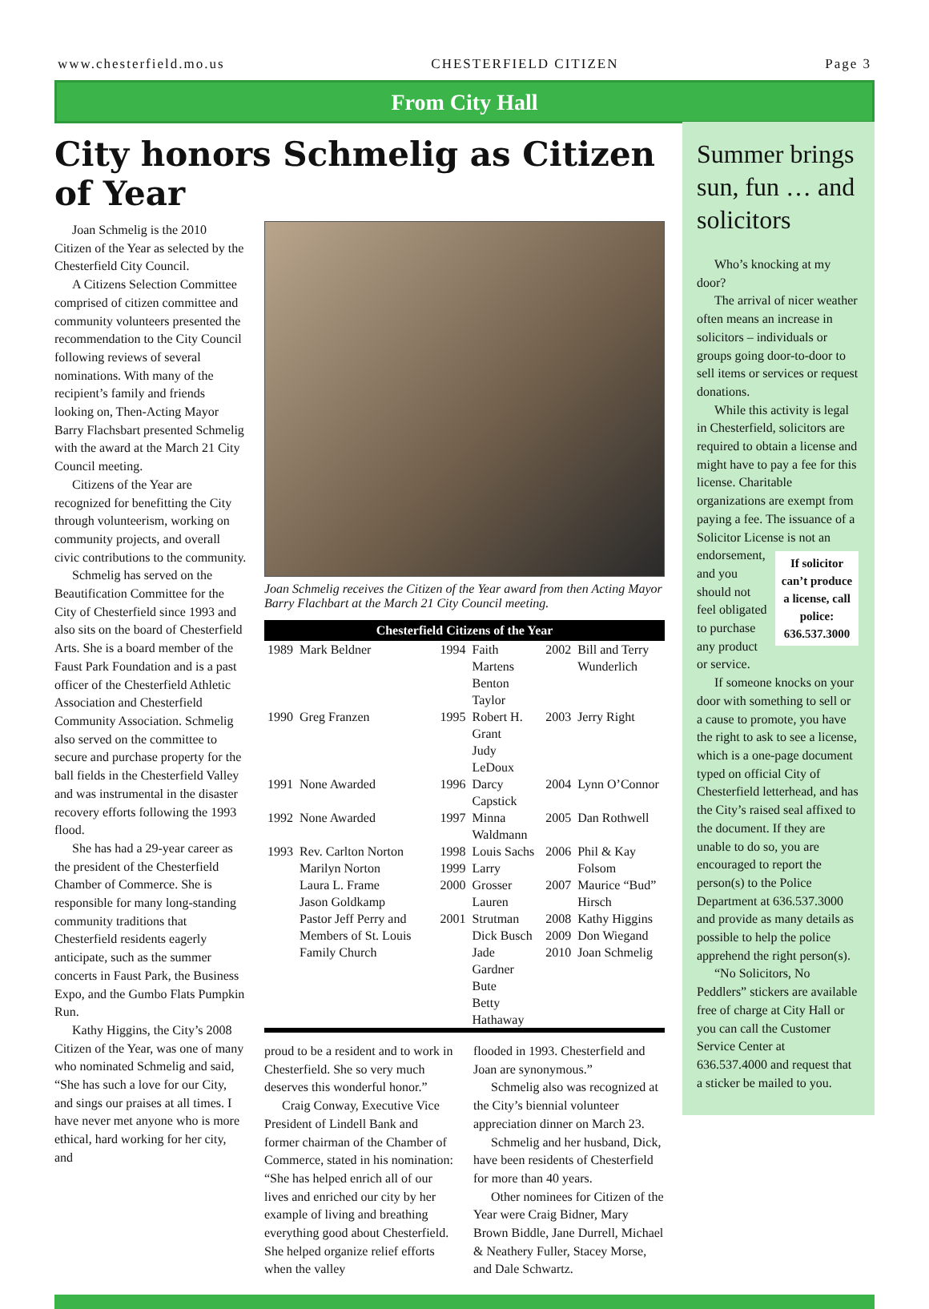www.chesterfield.mo.us CHESTERFIELD CITIZEN Page 3
From City Hall
City honors Schmelig as Citizen of Year
Joan Schmelig is the 2010 Citizen of the Year as selected by the Chesterfield City Council.
A Citizens Selection Committee comprised of citizen committee and community volunteers presented the recommendation to the City Council following reviews of several nominations. With many of the recipient’s family and friends looking on, Then-Acting Mayor Barry Flachsbart presented Schmelig with the award at the March 21 City Council meeting.
Citizens of the Year are recognized for benefitting the City through volunteerism, working on community projects, and overall civic contributions to the community.
Schmelig has served on the Beautification Committee for the City of Chesterfield since 1993 and also sits on the board of Chesterfield Arts. She is a board member of the Faust Park Foundation and is a past officer of the Chesterfield Athletic Association and Chesterfield Community Association. Schmelig also served on the committee to secure and purchase property for the ball fields in the Chesterfield Valley and was instrumental in the disaster recovery efforts following the 1993 flood.
She has had a 29-year career as the president of the Chesterfield Chamber of Commerce. She is responsible for many long-standing community traditions that Chesterfield residents eagerly anticipate, such as the summer concerts in Faust Park, the Business Expo, and the Gumbo Flats Pumpkin Run.
Kathy Higgins, the City’s 2008 Citizen of the Year, was one of many who nominated Schmelig and said, “She has such a love for our City, and sings our praises at all times. I have never met anyone who is more ethical, hard working for her city, and
Joan Schmelig receives the Citizen of the Year award from then Acting Mayor Barry Flachbart at the March 21 City Council meeting.
Chesterfield Citizens of the Year
| 1989 | Mark Beldner | 1994 | Faith Martens Benton Taylor | 2002 | Bill and Terry Wunderlich |
| 1990 | Greg Franzen | 1995 | Robert H. Grant Judy LeDoux | 2003 | Jerry Right |
| 1991 | None Awarded | 1996 | Darcy Capstick | 2004 | Lynn O’Connor |
| 1992 | None Awarded | 1997 | Minna Waldmann | 2005 | Dan Rothwell |
| 1993 | Rev. Carlton Norton Marilyn Norton Laura L. Frame Jason Goldkamp Pastor Jeff Perry and Members of St. Louis Family Church | 1998 1999 2000 2001 | Louis Sachs Larry Grosser Lauren Strutman Dick Busch Jade Gardner Bute Betty Hathaway | 2006 2007 2008 2009 2010 | Phil & Kay Folsom Maurice “Bud” Hirsch Kathy Higgins Don Wiegand Joan Schmelig |
proud to be a resident and to work in Chesterfield. She so very much deserves this wonderful honor.”
Craig Conway, Executive Vice President of Lindell Bank and former chairman of the Chamber of Commerce, stated in his nomination: “She has helped enrich all of our lives and enriched our city by her example of living and breathing everything good about Chesterfield. She helped organize relief efforts when the valley
flooded in 1993. Chesterfield and Joan are synonymous.”
Schmelig also was recognized at the City’s biennial volunteer appreciation dinner on March 23.
Schmelig and her husband, Dick, have been residents of Chesterfield for more than 40 years.
Other nominees for Citizen of the Year were Craig Bidner, Mary Brown Biddle, Jane Durrell, Michael & Neathery Fuller, Stacey Morse, and Dale Schwartz.
Summer brings sun, fun … and solicitors
Who’s knocking at my door?
The arrival of nicer weather often means an increase in solicitors – individuals or groups going door-to-door to sell items or services or request donations.
While this activity is legal in Chesterfield, solicitors are required to obtain a license and might have to pay a fee for this license. Charitable organizations are exempt from paying a fee. The issuance of a Solicitor License is not an
If solicitor can’t produce a license, call police: 636.537.3000
endorsement, and you should not feel obligated to purchase any product or service.
If someone knocks on your door with something to sell or a cause to promote, you have the right to ask to see a license, which is a one-page document typed on official City of Chesterfield letterhead, and has the City’s raised seal affixed to the document. If they are unable to do so, you are encouraged to report the person(s) to the Police Department at 636.537.3000 and provide as many details as possible to help the police apprehend the right person(s).
“No Solicitors, No Peddlers” stickers are available free of charge at City Hall or you can call the Customer Service Center at 636.537.4000 and request that a sticker be mailed to you.